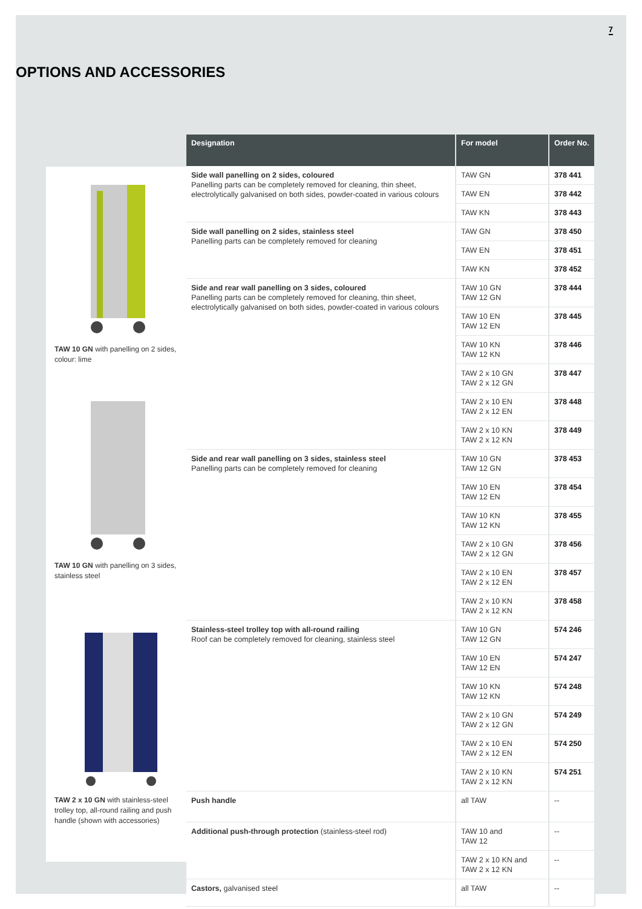7
OPTIONS AND ACCESSORIES
TAW 10 GN with panelling on 2 sides, colour: lime
TAW 10 GN with panelling on 3 sides, stainless steel
TAW 2 x 10 GN with stainless-steel trolley top, all-round railing and push handle (shown with accessories)
| Designation | For model | Order No. |
| --- | --- | --- |
| Side wall panelling on 2 sides, coloured Panelling parts can be completely removed for cleaning, thin sheet, electrolytically galvanised on both sides, powder-coated in various colours | TAW GN | 378 441 |
| | TAW EN | 378 442 |
| | TAW KN | 378 443 |
| Side wall panelling on 2 sides, stainless steel Panelling parts can be completely removed for cleaning | TAW GN | 378 450 |
| | TAW EN | 378 451 |
| | TAW KN | 378 452 |
| Side and rear wall panelling on 3 sides, coloured Panelling parts can be completely removed for cleaning, thin sheet, electrolytically galvanised on both sides, powder-coated in various colours | TAW 10 GN TAW 12 GN | 378 444 |
| | TAW 10 EN TAW 12 EN | 378 445 |
| | TAW 10 KN TAW 12 KN | 378 446 |
| | TAW 2 x 10 GN TAW 2 x 12 GN | 378 447 |
| | TAW 2 x 10 EN TAW 2 x 12 EN | 378 448 |
| | TAW 2 x 10 KN TAW 2 x 12 KN | 378 449 |
| Side and rear wall panelling on 3 sides, stainless steel Panelling parts can be completely removed for cleaning | TAW 10 GN TAW 12 GN | 378 453 |
| | TAW 10 EN TAW 12 EN | 378 454 |
| | TAW 10 KN TAW 12 KN | 378 455 |
| | TAW 2 x 10 GN TAW 2 x 12 GN | 378 456 |
| | TAW 2 x 10 EN TAW 2 x 12 EN | 378 457 |
| | TAW 2 x 10 KN TAW 2 x 12 KN | 378 458 |
| Stainless-steel trolley top with all-round railing Roof can be completely removed for cleaning, stainless steel | TAW 10 GN TAW 12 GN | 574 246 |
| | TAW 10 EN TAW 12 EN | 574 247 |
| | TAW 10 KN TAW 12 KN | 574 248 |
| | TAW 2 x 10 GN TAW 2 x 12 GN | 574 249 |
| | TAW 2 x 10 EN TAW 2 x 12 EN | 574 250 |
| | TAW 2 x 10 KN TAW 2 x 12 KN | 574 251 |
| Push handle | all TAW | -- |
| Additional push-through protection (stainless-steel rod) | TAW 10 and TAW 12 | -- |
| | TAW 2 x 10 KN and TAW 2 x 12 KN | -- |
| Castors, galvanised steel | all TAW | -- |